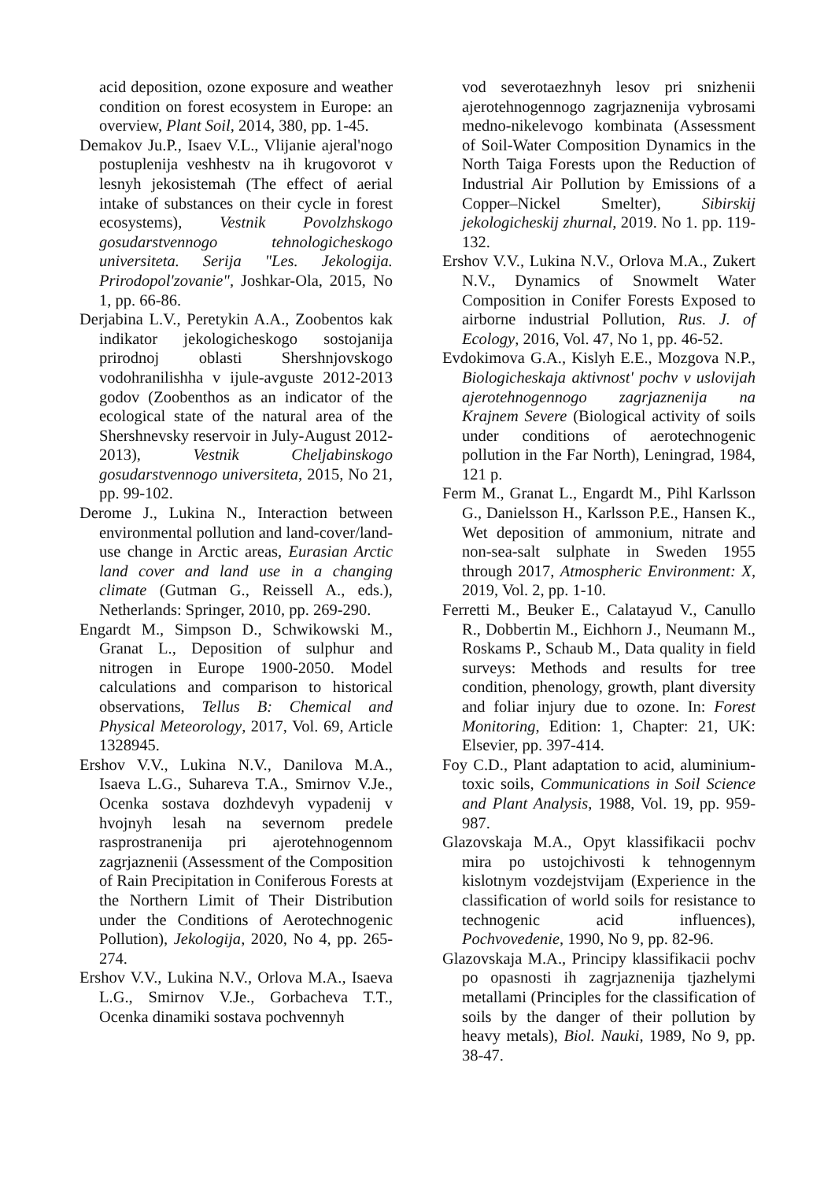acid deposition, ozone exposure and weather condition on forest ecosystem in Europe: an overview, Plant Soil, 2014, 380, pp. 1-45.
Demakov Ju.P., Isaev V.L., Vlijanie ajeral'nogo postuplenija veshhestv na ih krugovorot v lesnyh jekosistemah (The effect of aerial intake of substances on their cycle in forest ecosystems), Vestnik Povolzhskogo gosudarstvennogo tehnologicheskogo universiteta. Serija "Les. Jekologija. Prirodopol'zovanie", Joshkar-Ola, 2015, No 1, pp. 66-86.
Derjabina L.V., Peretykin A.A., Zoobentos kak indikator jekologicheskogo sostojanija prirodnoj oblasti Shershnjovskogo vodohranilishha v ijule-avguste 2012-2013 godov (Zoobenthos as an indicator of the ecological state of the natural area of the Shershnevsky reservoir in July-August 2012-2013), Vestnik Cheljabinskogo gosudarstvennogo universiteta, 2015, No 21, pp. 99-102.
Derome J., Lukina N., Interaction between environmental pollution and land-cover/land-use change in Arctic areas, Eurasian Arctic land cover and land use in a changing climate (Gutman G., Reissell A., eds.), Netherlands: Springer, 2010, pp. 269-290.
Engardt M., Simpson D., Schwikowski M., Granat L., Deposition of sulphur and nitrogen in Europe 1900-2050. Model calculations and comparison to historical observations, Tellus B: Chemical and Physical Meteorology, 2017, Vol. 69, Article 1328945.
Ershov V.V., Lukina N.V., Danilova M.A., Isaeva L.G., Suhareva T.A., Smirnov V.Je., Ocenka sostava dozhdevyh vypadenij v hvojnyh lesah na severnom predele rasprostranenija pri ajerotehnogennom zagrjaznenii (Assessment of the Composition of Rain Precipitation in Coniferous Forests at the Northern Limit of Their Distribution under the Conditions of Aerotechnogenic Pollution), Jekologija, 2020, No 4, pp. 265-274.
Ershov V.V., Lukina N.V., Orlova M.A., Isaeva L.G., Smirnov V.Je., Gorbacheva T.T., Ocenka dinamiki sostava pochvennyh
vod severotaezhnyh lesov pri snizhenii ajerotehnogennogo zagrjaznenija vybrosami medno-nikelevogo kombinata (Assessment of Soil-Water Composition Dynamics in the North Taiga Forests upon the Reduction of Industrial Air Pollution by Emissions of a Copper–Nickel Smelter), Sibirskij jekologicheskij zhurnal, 2019. No 1. pp. 119-132.
Ershov V.V., Lukina N.V., Orlova M.A., Zukert N.V., Dynamics of Snowmelt Water Composition in Conifer Forests Exposed to airborne industrial Pollution, Rus. J. of Ecology, 2016, Vol. 47, No 1, pp. 46-52.
Evdokimova G.A., Kislyh E.E., Mozgova N.P., Biologicheskaja aktivnost' pochv v uslovijah ajerotehnogennogo zagrjaznenija na Krajnem Severe (Biological activity of soils under conditions of aerotechnogenic pollution in the Far North), Leningrad, 1984, 121 p.
Ferm M., Granat L., Engardt M., Pihl Karlsson G., Danielsson H., Karlsson P.E., Hansen K., Wet deposition of ammonium, nitrate and non-sea-salt sulphate in Sweden 1955 through 2017, Atmospheric Environment: X, 2019, Vol. 2, pp. 1-10.
Ferretti M., Beuker E., Calatayud V., Canullo R., Dobbertin M., Eichhorn J., Neumann M., Roskams P., Schaub M., Data quality in field surveys: Methods and results for tree condition, phenology, growth, plant diversity and foliar injury due to ozone. In: Forest Monitoring, Edition: 1, Chapter: 21, UK: Elsevier, pp. 397-414.
Foy C.D., Plant adaptation to acid, aluminium-toxic soils, Communications in Soil Science and Plant Analysis, 1988, Vol. 19, pp. 959-987.
Glazovskaja M.A., Opyt klassifikacii pochv mira po ustojchivosti k tehnogennym kislotnym vozdejstvijam (Experience in the classification of world soils for resistance to technogenic acid influences), Pochvovedenie, 1990, No 9, pp. 82-96.
Glazovskaja M.A., Principy klassifikacii pochv po opasnosti ih zagrjaznenija tjazhelymi metallami (Principles for the classification of soils by the danger of their pollution by heavy metals), Biol. Nauki, 1989, No 9, pp. 38-47.